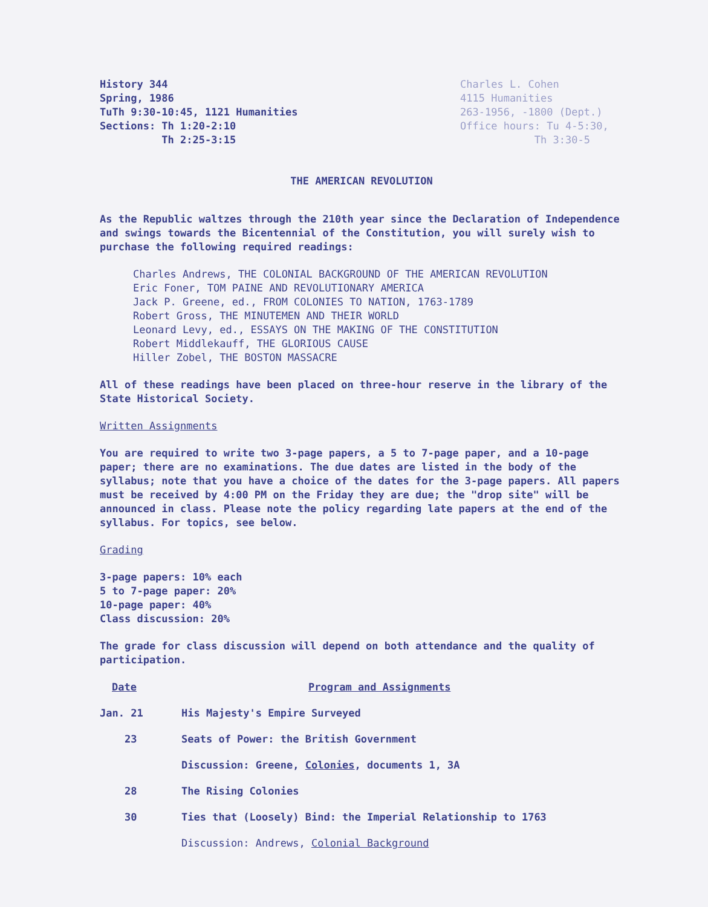History 344
Spring, 1986
TuTh 9:30-10:45, 1121 Humanities
Sections: Th 1:20-2:10
Th 2:25-3:15
Charles L. Cohen
4115 Humanities
263-1956, -1800 (Dept.)
Office hours: Tu 4-5:30,
Th 3:30-5
THE AMERICAN REVOLUTION
As the Republic waltzes through the 210th year since the Declaration of Independence and swings towards the Bicentennial of the Constitution, you will surely wish to purchase the following required readings:
Charles Andrews, THE COLONIAL BACKGROUND OF THE AMERICAN REVOLUTION
Eric Foner, TOM PAINE AND REVOLUTIONARY AMERICA
Jack P. Greene, ed., FROM COLONIES TO NATION, 1763-1789
Robert Gross, THE MINUTEMEN AND THEIR WORLD
Leonard Levy, ed., ESSAYS ON THE MAKING OF THE CONSTITUTION
Robert Middlekauff, THE GLORIOUS CAUSE
Hiller Zobel, THE BOSTON MASSACRE
All of these readings have been placed on three-hour reserve in the library of the State Historical Society.
Written Assignments
You are required to write two 3-page papers, a 5 to 7-page paper, and a 10-page paper; there are no examinations. The due dates are listed in the body of the syllabus; note that you have a choice of the dates for the 3-page papers. All papers must be received by 4:00 PM on the Friday they are due; the "drop site" will be announced in class. Please note the policy regarding late papers at the end of the syllabus. For topics, see below.
Grading
3-page papers: 10% each
5 to 7-page paper: 20%
10-page paper: 40%
Class discussion: 20%
The grade for class discussion will depend on both attendance and the quality of participation.
| Date | Program and Assignments |
| --- | --- |
| Jan. 21 | His Majesty's Empire Surveyed |
| 23 | Seats of Power: the British Government |
| | Discussion: Greene, Colonies , documents 1, 3A |
| 28 | The Rising Colonies |
| 30 | Ties that (Loosely) Bind: the Imperial Relationship to 1763 |
| | Discussion: Andrews, Colonial Background |